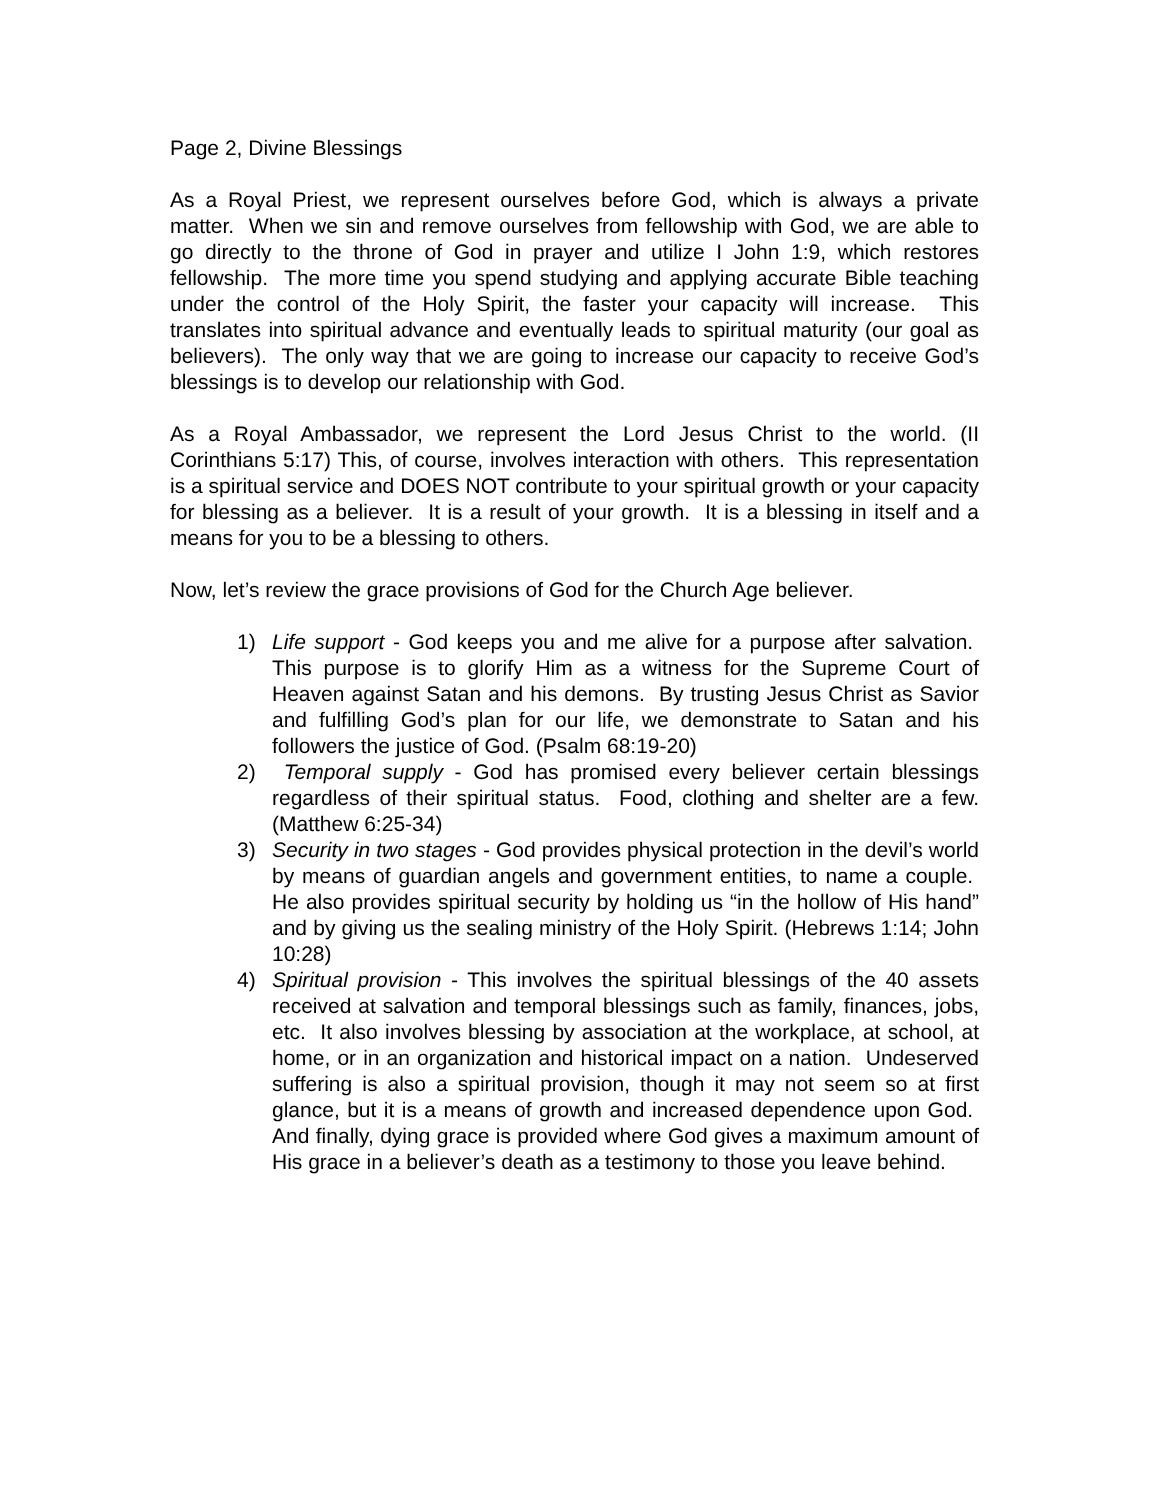Page 2, Divine Blessings
As a Royal Priest, we represent ourselves before God, which is always a private matter. When we sin and remove ourselves from fellowship with God, we are able to go directly to the throne of God in prayer and utilize I John 1:9, which restores fellowship. The more time you spend studying and applying accurate Bible teaching under the control of the Holy Spirit, the faster your capacity will increase. This translates into spiritual advance and eventually leads to spiritual maturity (our goal as believers). The only way that we are going to increase our capacity to receive God’s blessings is to develop our relationship with God.
As a Royal Ambassador, we represent the Lord Jesus Christ to the world. (II Corinthians 5:17) This, of course, involves interaction with others. This representation is a spiritual service and DOES NOT contribute to your spiritual growth or your capacity for blessing as a believer. It is a result of your growth. It is a blessing in itself and a means for you to be a blessing to others.
Now, let’s review the grace provisions of God for the Church Age believer.
1) Life support - God keeps you and me alive for a purpose after salvation. This purpose is to glorify Him as a witness for the Supreme Court of Heaven against Satan and his demons. By trusting Jesus Christ as Savior and fulfilling God’s plan for our life, we demonstrate to Satan and his followers the justice of God. (Psalm 68:19-20)
2) Temporal supply - God has promised every believer certain blessings regardless of their spiritual status. Food, clothing and shelter are a few. (Matthew 6:25-34)
3) Security in two stages - God provides physical protection in the devil’s world by means of guardian angels and government entities, to name a couple. He also provides spiritual security by holding us “in the hollow of His hand” and by giving us the sealing ministry of the Holy Spirit. (Hebrews 1:14; John 10:28)
4) Spiritual provision - This involves the spiritual blessings of the 40 assets received at salvation and temporal blessings such as family, finances, jobs, etc. It also involves blessing by association at the workplace, at school, at home, or in an organization and historical impact on a nation. Undeserved suffering is also a spiritual provision, though it may not seem so at first glance, but it is a means of growth and increased dependence upon God. And finally, dying grace is provided where God gives a maximum amount of His grace in a believer’s death as a testimony to those you leave behind.